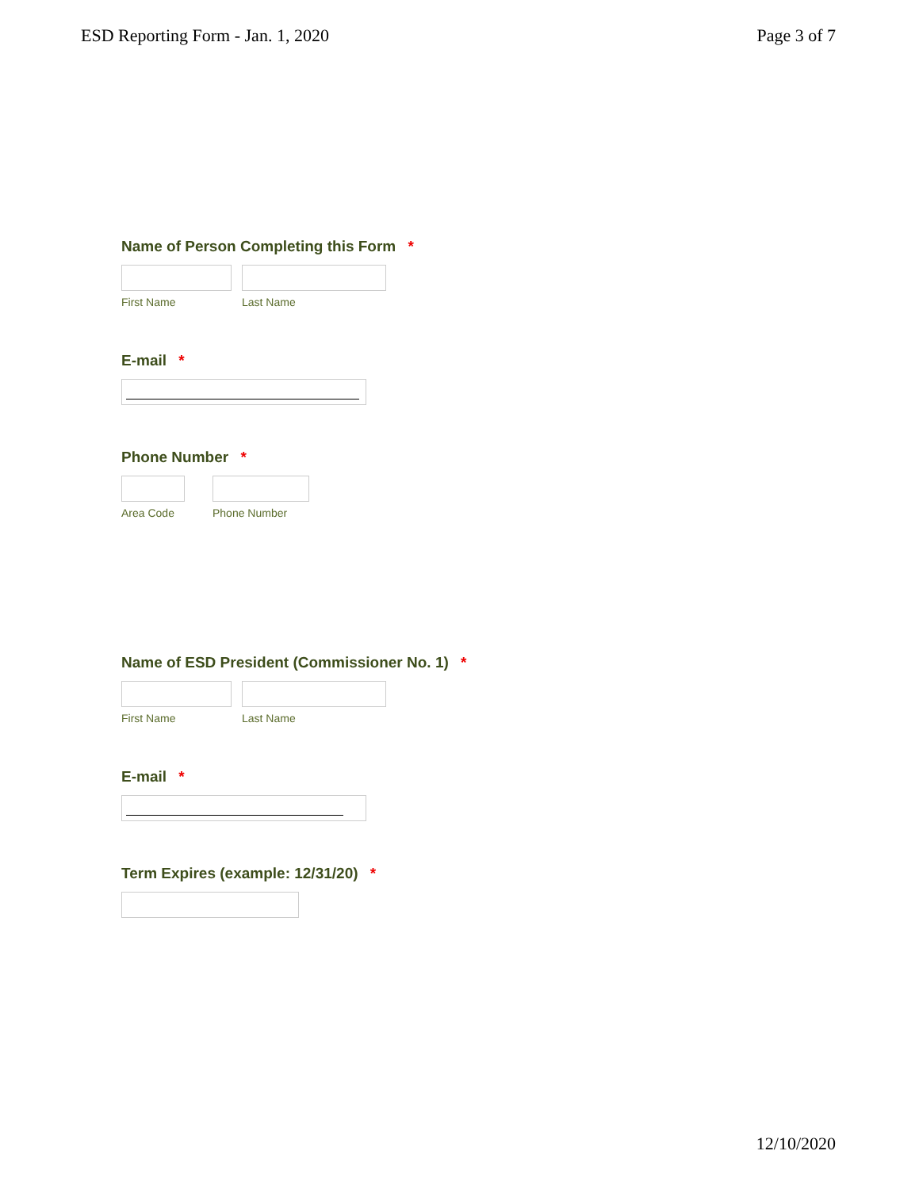ESD Reporting Form - Jan. 1, 2020
Page 3 of 7
Name of Person Completing this Form *
First Name Last Name
E-mail *
Phone Number *
Area Code Phone Number
Name of ESD President (Commissioner No. 1) *
First Name Last Name
E-mail *
Term Expires (example: 12/31/20) *
12/10/2020